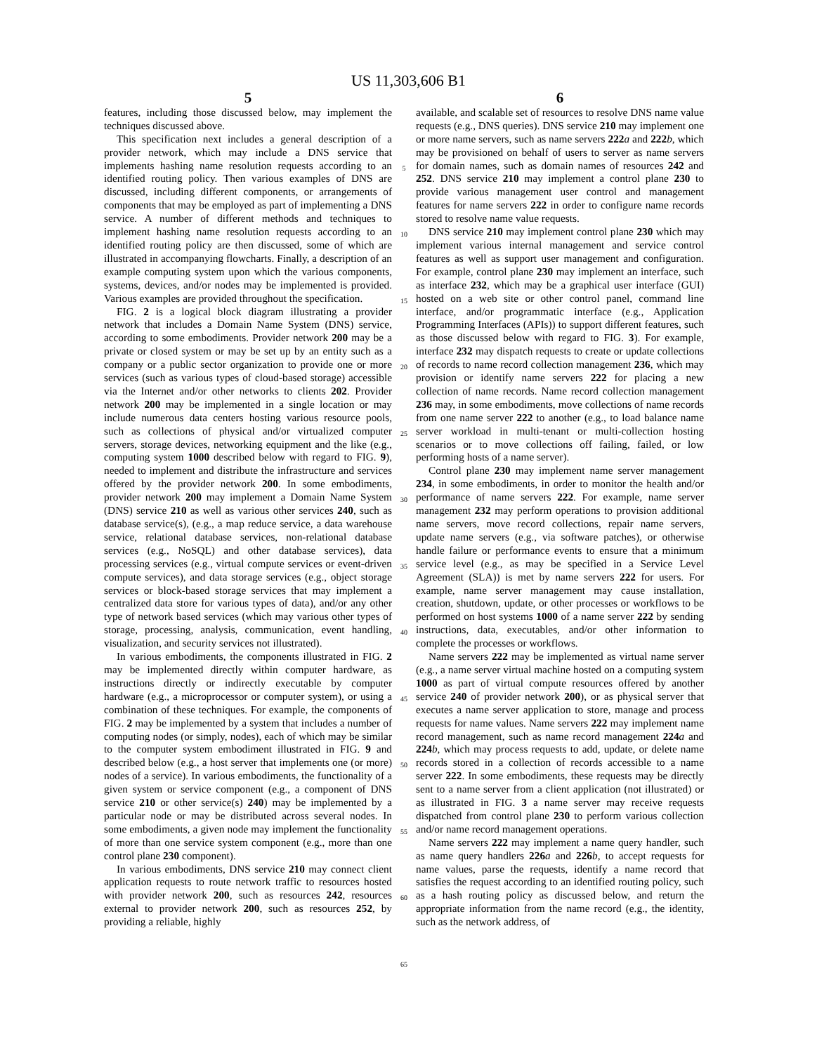US 11,303,606 B1
5
features, including those discussed below, may implement the techniques discussed above.
This specification next includes a general description of a provider network, which may include a DNS service that implements hashing name resolution requests according to an identified routing policy. Then various examples of DNS are discussed, including different components, or arrangements of components that may be employed as part of implementing a DNS service. A number of different methods and techniques to implement hashing name resolution requests according to an identified routing policy are then discussed, some of which are illustrated in accompanying flowcharts. Finally, a description of an example computing system upon which the various components, systems, devices, and/or nodes may be implemented is provided. Various examples are provided throughout the specification.
FIG. 2 is a logical block diagram illustrating a provider network that includes a Domain Name System (DNS) service, according to some embodiments. Provider network 200 may be a private or closed system or may be set up by an entity such as a company or a public sector organization to provide one or more services (such as various types of cloud-based storage) accessible via the Internet and/or other networks to clients 202. Provider network 200 may be implemented in a single location or may include numerous data centers hosting various resource pools, such as collections of physical and/or virtualized computer servers, storage devices, networking equipment and the like (e.g., computing system 1000 described below with regard to FIG. 9), needed to implement and distribute the infrastructure and services offered by the provider network 200. In some embodiments, provider network 200 may implement a Domain Name System (DNS) service 210 as well as various other services 240, such as database service(s), (e.g., a map reduce service, a data warehouse service, relational database services, non-relational database services (e.g., NoSQL) and other database services), data processing services (e.g., virtual compute services or event-driven compute services), and data storage services (e.g., object storage services or block-based storage services that may implement a centralized data store for various types of data), and/or any other type of network based services (which may various other types of storage, processing, analysis, communication, event handling, visualization, and security services not illustrated).
In various embodiments, the components illustrated in FIG. 2 may be implemented directly within computer hardware, as instructions directly or indirectly executable by computer hardware (e.g., a microprocessor or computer system), or using a combination of these techniques. For example, the components of FIG. 2 may be implemented by a system that includes a number of computing nodes (or simply, nodes), each of which may be similar to the computer system embodiment illustrated in FIG. 9 and described below (e.g., a host server that implements one (or more) nodes of a service). In various embodiments, the functionality of a given system or service component (e.g., a component of DNS service 210 or other service(s) 240) may be implemented by a particular node or may be distributed across several nodes. In some embodiments, a given node may implement the functionality of more than one service system component (e.g., more than one control plane 230 component).
In various embodiments, DNS service 210 may connect client application requests to route network traffic to resources hosted with provider network 200, such as resources 242, resources external to provider network 200, such as resources 252, by providing a reliable, highly
5
10
15
20
25
30
35
40
45
50
55
60
65
6
available, and scalable set of resources to resolve DNS name value requests (e.g., DNS queries). DNS service 210 may implement one or more name servers, such as name servers 222 a and 222 b, which may be provisioned on behalf of users to server as name servers for domain names, such as domain names of resources 242 and 252. DNS service 210 may implement a control plane 230 to provide various management user control and management features for name servers 222 in order to configure name records stored to resolve name value requests.
DNS service 210 may implement control plane 230 which may implement various internal management and service control features as well as support user management and configuration. For example, control plane 230 may implement an interface, such as interface 232, which may be a graphical user interface (GUI) hosted on a web site or other control panel, command line interface, and/or programmatic interface (e.g., Application Programming Interfaces (APIs)) to support different features, such as those discussed below with regard to FIG. 3). For example, interface 232 may dispatch requests to create or update collections of records to name record collection management 236, which may provision or identify name servers 222 for placing a new collection of name records. Name record collection management 236 may, in some embodiments, move collections of name records from one name server 222 to another (e.g., to load balance name server workload in multi-tenant or multi-collection hosting scenarios or to move collections off failing, failed, or low performing hosts of a name server).
Control plane 230 may implement name server management 234, in some embodiments, in order to monitor the health and/or performance of name servers 222. For example, name server management 232 may perform operations to provision additional name servers, move record collections, repair name servers, update name servers (e.g., via software patches), or otherwise handle failure or performance events to ensure that a minimum service level (e.g., as may be specified in a Service Level Agreement (SLA)) is met by name servers 222 for users. For example, name server management may cause installation, creation, shutdown, update, or other processes or workflows to be performed on host systems 1000 of a name server 222 by sending instructions, data, executables, and/or other information to complete the processes or workflows.
Name servers 222 may be implemented as virtual name server (e.g., a name server virtual machine hosted on a computing system 1000 as part of virtual compute resources offered by another service 240 of provider network 200), or as physical server that executes a name server application to store, manage and process requests for name values. Name servers 222 may implement name record management, such as name record management 224 a and 224 b, which may process requests to add, update, or delete name records stored in a collection of records accessible to a name server 222. In some embodiments, these requests may be directly sent to a name server from a client application (not illustrated) or as illustrated in FIG. 3 a name server may receive requests dispatched from control plane 230 to perform various collection and/or name record management operations.
Name servers 222 may implement a name query handler, such as name query handlers 226 a and 226 b, to accept requests for name values, parse the requests, identify a name record that satisfies the request according to an identified routing policy, such as a hash routing policy as discussed below, and return the appropriate information from the name record (e.g., the identity, such as the network address, of